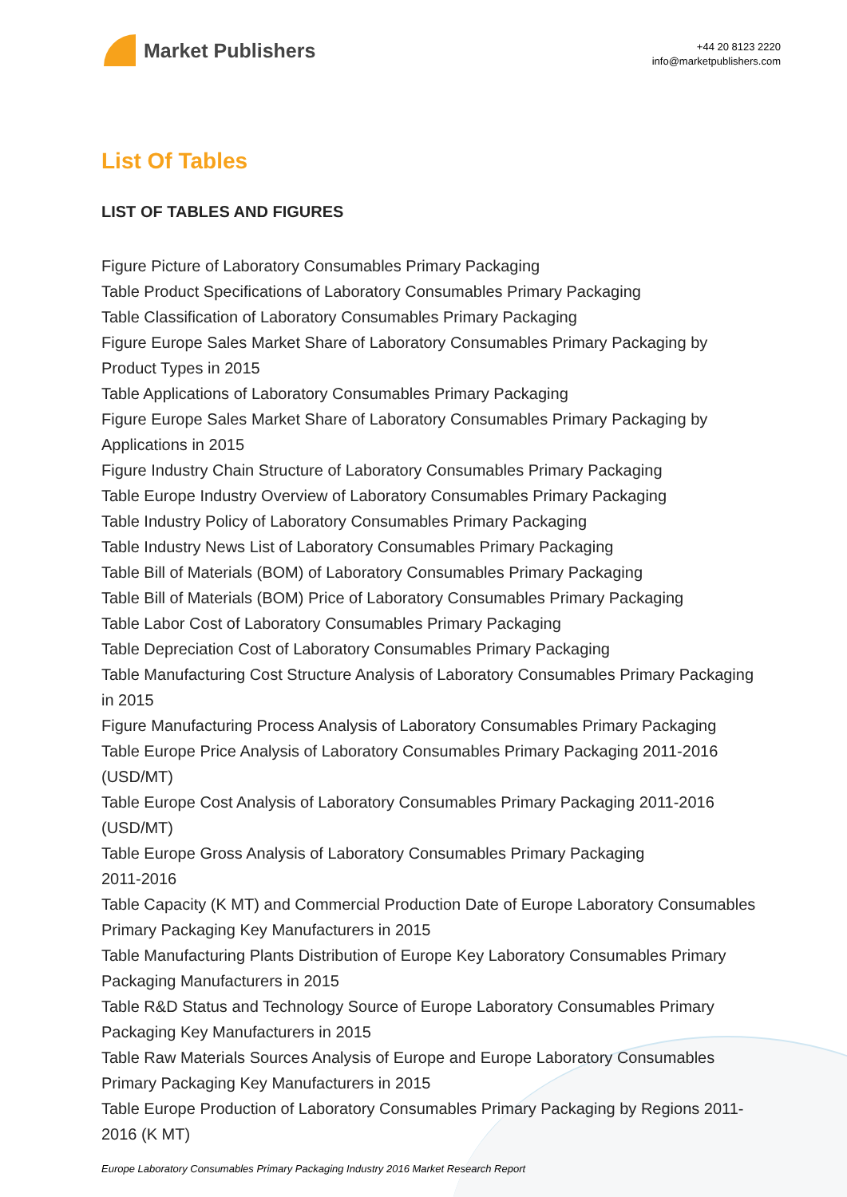Market Publishers
+44 20 8123 2220
info@marketpublishers.com
List Of Tables
LIST OF TABLES AND FIGURES
Figure Picture of Laboratory Consumables Primary Packaging
Table Product Specifications of Laboratory Consumables Primary Packaging
Table Classification of Laboratory Consumables Primary Packaging
Figure Europe Sales Market Share of Laboratory Consumables Primary Packaging by Product Types in 2015
Table Applications of Laboratory Consumables Primary Packaging
Figure Europe Sales Market Share of Laboratory Consumables Primary Packaging by Applications in 2015
Figure Industry Chain Structure of Laboratory Consumables Primary Packaging
Table Europe Industry Overview of Laboratory Consumables Primary Packaging
Table Industry Policy of Laboratory Consumables Primary Packaging
Table Industry News List of Laboratory Consumables Primary Packaging
Table Bill of Materials (BOM) of Laboratory Consumables Primary Packaging
Table Bill of Materials (BOM) Price of Laboratory Consumables Primary Packaging
Table Labor Cost of Laboratory Consumables Primary Packaging
Table Depreciation Cost of Laboratory Consumables Primary Packaging
Table Manufacturing Cost Structure Analysis of Laboratory Consumables Primary Packaging in 2015
Figure Manufacturing Process Analysis of Laboratory Consumables Primary Packaging
Table Europe Price Analysis of Laboratory Consumables Primary Packaging 2011-2016 (USD/MT)
Table Europe Cost Analysis of Laboratory Consumables Primary Packaging 2011-2016 (USD/MT)
Table Europe Gross Analysis of Laboratory Consumables Primary Packaging
2011-2016
Table Capacity (K MT) and Commercial Production Date of Europe Laboratory Consumables Primary Packaging Key Manufacturers in 2015
Table Manufacturing Plants Distribution of Europe Key Laboratory Consumables Primary Packaging Manufacturers in 2015
Table R&D Status and Technology Source of Europe Laboratory Consumables Primary Packaging Key Manufacturers in 2015
Table Raw Materials Sources Analysis of Europe and Europe Laboratory Consumables Primary Packaging Key Manufacturers in 2015
Table Europe Production of Laboratory Consumables Primary Packaging by Regions 2011-2016 (K MT)
Europe Laboratory Consumables Primary Packaging Industry 2016 Market Research Report